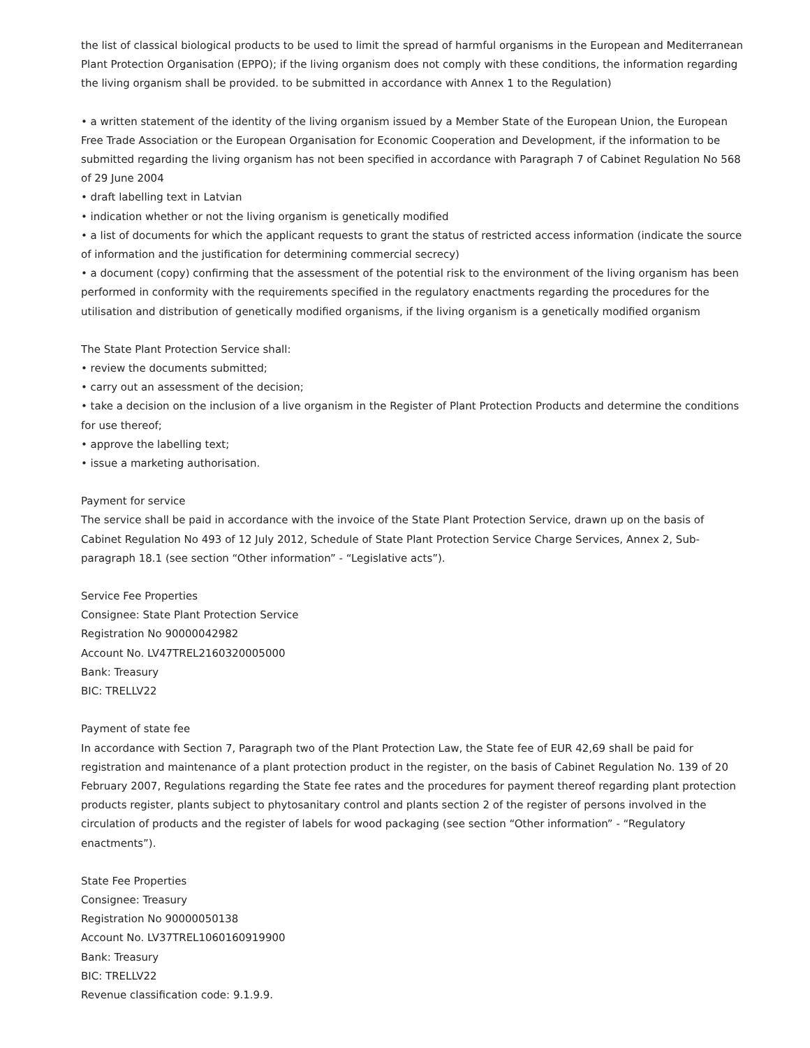the list of classical biological products to be used to limit the spread of harmful organisms in the European and Mediterranean Plant Protection Organisation (EPPO); if the living organism does not comply with these conditions, the information regarding the living organism shall be provided. to be submitted in accordance with Annex 1 to the Regulation)
• a written statement of the identity of the living organism issued by a Member State of the European Union, the European Free Trade Association or the European Organisation for Economic Cooperation and Development, if the information to be submitted regarding the living organism has not been specified in accordance with Paragraph 7 of Cabinet Regulation No 568 of 29 June 2004
• draft labelling text in Latvian
• indication whether or not the living organism is genetically modified
• a list of documents for which the applicant requests to grant the status of restricted access information (indicate the source of information and the justification for determining commercial secrecy)
• a document (copy) confirming that the assessment of the potential risk to the environment of the living organism has been performed in conformity with the requirements specified in the regulatory enactments regarding the procedures for the utilisation and distribution of genetically modified organisms, if the living organism is a genetically modified organism
The State Plant Protection Service shall:
• review the documents submitted;
• carry out an assessment of the decision;
• take a decision on the inclusion of a live organism in the Register of Plant Protection Products and determine the conditions for use thereof;
• approve the labelling text;
• issue a marketing authorisation.
Payment for service
The service shall be paid in accordance with the invoice of the State Plant Protection Service, drawn up on the basis of Cabinet Regulation No 493 of 12 July 2012, Schedule of State Plant Protection Service Charge Services, Annex 2, Sub-paragraph 18.1 (see section “Other information” - “Legislative acts”).
Service Fee Properties
Consignee: State Plant Protection Service
Registration No 90000042982
Account No. LV47TREL2160320005000
Bank: Treasury
BIC: TRELLV22
Payment of state fee
In accordance with Section 7, Paragraph two of the Plant Protection Law, the State fee of EUR 42,69 shall be paid for registration and maintenance of a plant protection product in the register, on the basis of Cabinet Regulation No. 139 of 20 February 2007, Regulations regarding the State fee rates and the procedures for payment thereof regarding plant protection products register, plants subject to phytosanitary control and plants section 2 of the register of persons involved in the circulation of products and the register of labels for wood packaging (see section “Other information” - “Regulatory enactments”).
State Fee Properties
Consignee: Treasury
Registration No 90000050138
Account No. LV37TREL1060160919900
Bank: Treasury
BIC: TRELLV22
Revenue classification code: 9.1.9.9.